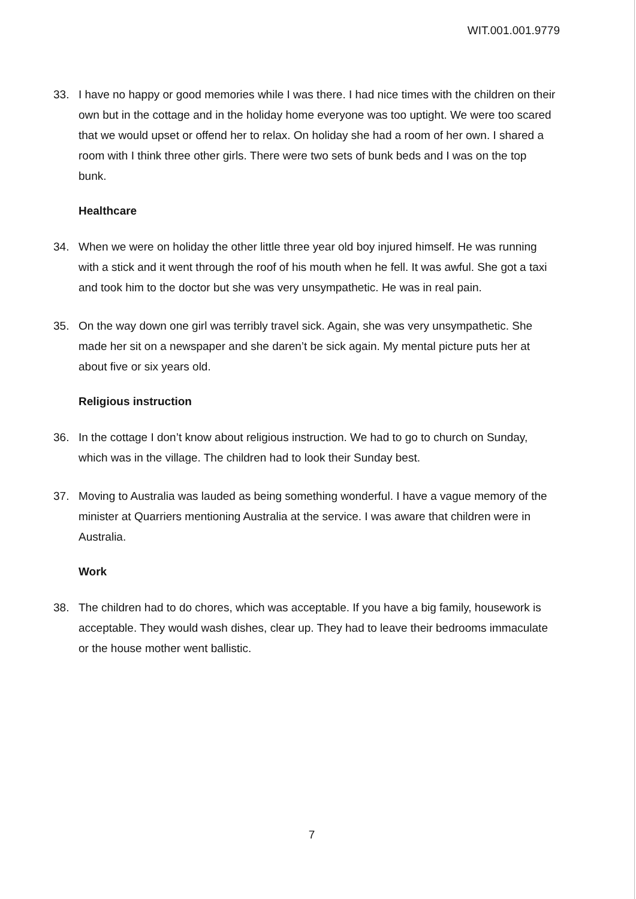WIT.001.001.9779
33. I have no happy or good memories while I was there. I had nice times with the children on their own but in the cottage and in the holiday home everyone was too uptight. We were too scared that we would upset or offend her to relax. On holiday she had a room of her own. I shared a room with I think three other girls. There were two sets of bunk beds and I was on the top bunk.
Healthcare
34. When we were on holiday the other little three year old boy injured himself. He was running with a stick and it went through the roof of his mouth when he fell. It was awful. She got a taxi and took him to the doctor but she was very unsympathetic. He was in real pain.
35. On the way down one girl was terribly travel sick. Again, she was very unsympathetic. She made her sit on a newspaper and she daren’t be sick again. My mental picture puts her at about five or six years old.
Religious instruction
36. In the cottage I don’t know about religious instruction. We had to go to church on Sunday, which was in the village. The children had to look their Sunday best.
37. Moving to Australia was lauded as being something wonderful. I have a vague memory of the minister at Quarriers mentioning Australia at the service. I was aware that children were in Australia.
Work
38. The children had to do chores, which was acceptable. If you have a big family, housework is acceptable. They would wash dishes, clear up. They had to leave their bedrooms immaculate or the house mother went ballistic.
7